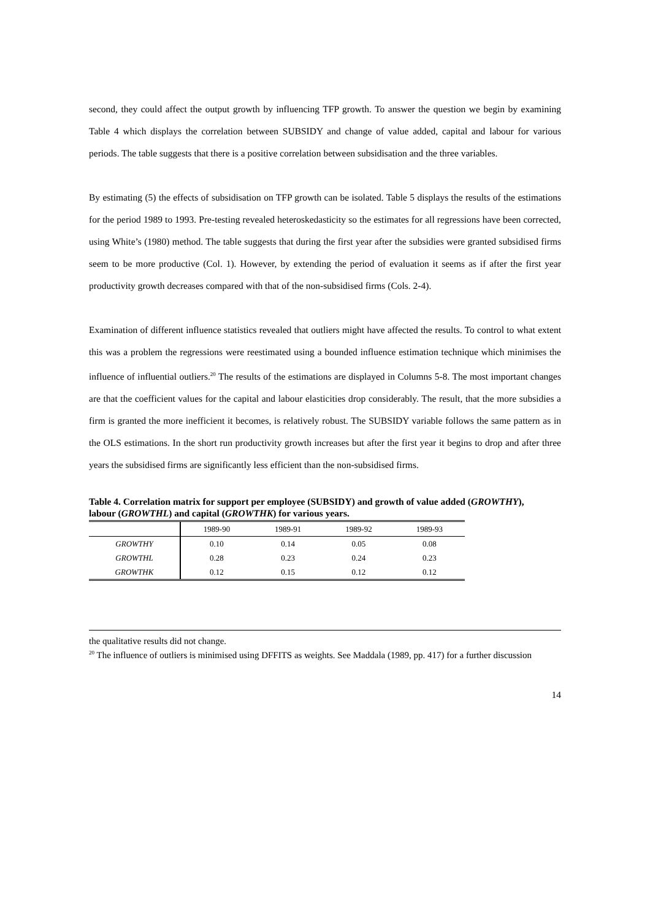second, they could affect the output growth by influencing TFP growth. To answer the question we begin by examining Table 4 which displays the correlation between SUBSIDY and change of value added, capital and labour for various periods. The table suggests that there is a positive correlation between subsidisation and the three variables.
By estimating (5) the effects of subsidisation on TFP growth can be isolated. Table 5 displays the results of the estimations for the period 1989 to 1993. Pre-testing revealed heteroskedasticity so the estimates for all regressions have been corrected, using White’s (1980) method. The table suggests that during the first year after the subsidies were granted subsidised firms seem to be more productive (Col. 1). However, by extending the period of evaluation it seems as if after the first year productivity growth decreases compared with that of the non-subsidised firms (Cols. 2-4).
Examination of different influence statistics revealed that outliers might have affected the results. To control to what extent this was a problem the regressions were reestimated using a bounded influence estimation technique which minimises the influence of influential outliers.<sup>20</sup> The results of the estimations are displayed in Columns 5-8. The most important changes are that the coefficient values for the capital and labour elasticities drop considerably. The result, that the more subsidies a firm is granted the more inefficient it becomes, is relatively robust. The SUBSIDY variable follows the same pattern as in the OLS estimations. In the short run productivity growth increases but after the first year it begins to drop and after three years the subsidised firms are significantly less efficient than the non-subsidised firms.
Table 4. Correlation matrix for support per employee (SUBSIDY) and growth of value added (GROWTHY), labour (GROWTHL) and capital (GROWTHK) for various years.
| | 1989-90 | 1989-91 | 1989-92 | 1989-93 |
| --- | --- | --- | --- | --- |
| GROWTHY | 0.10 | 0.14 | 0.05 | 0.08 |
| GROWTHL | 0.28 | 0.23 | 0.24 | 0.23 |
| GROWTHK | 0.12 | 0.15 | 0.12 | 0.12 |
the qualitative results did not change.
<sup>20</sup> The influence of outliers is minimised using DFFITS as weights. See Maddala (1989, pp. 417) for a further discussion
14